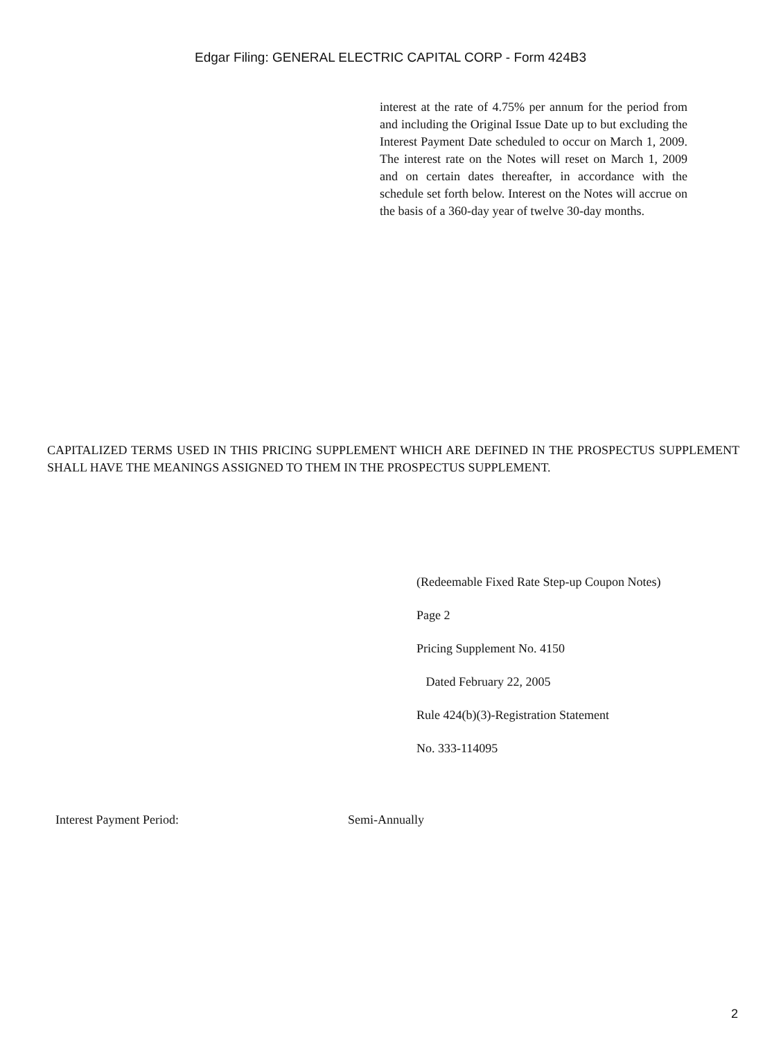Edgar Filing: GENERAL ELECTRIC CAPITAL CORP - Form 424B3
interest at the rate of 4.75% per annum for the period from and including the Original Issue Date up to but excluding the Interest Payment Date scheduled to occur on March 1, 2009. The interest rate on the Notes will reset on March 1, 2009 and on certain dates thereafter, in accordance with the schedule set forth below. Interest on the Notes will accrue on the basis of a 360-day year of twelve 30-day months.
CAPITALIZED TERMS USED IN THIS PRICING SUPPLEMENT WHICH ARE DEFINED IN THE PROSPECTUS SUPPLEMENT SHALL HAVE THE MEANINGS ASSIGNED TO THEM IN THE PROSPECTUS SUPPLEMENT.
(Redeemable Fixed Rate Step-up Coupon Notes)
Page 2
Pricing Supplement No. 4150
Dated February 22, 2005
Rule 424(b)(3)-Registration Statement
No. 333-114095
Interest Payment Period: Semi-Annually
2